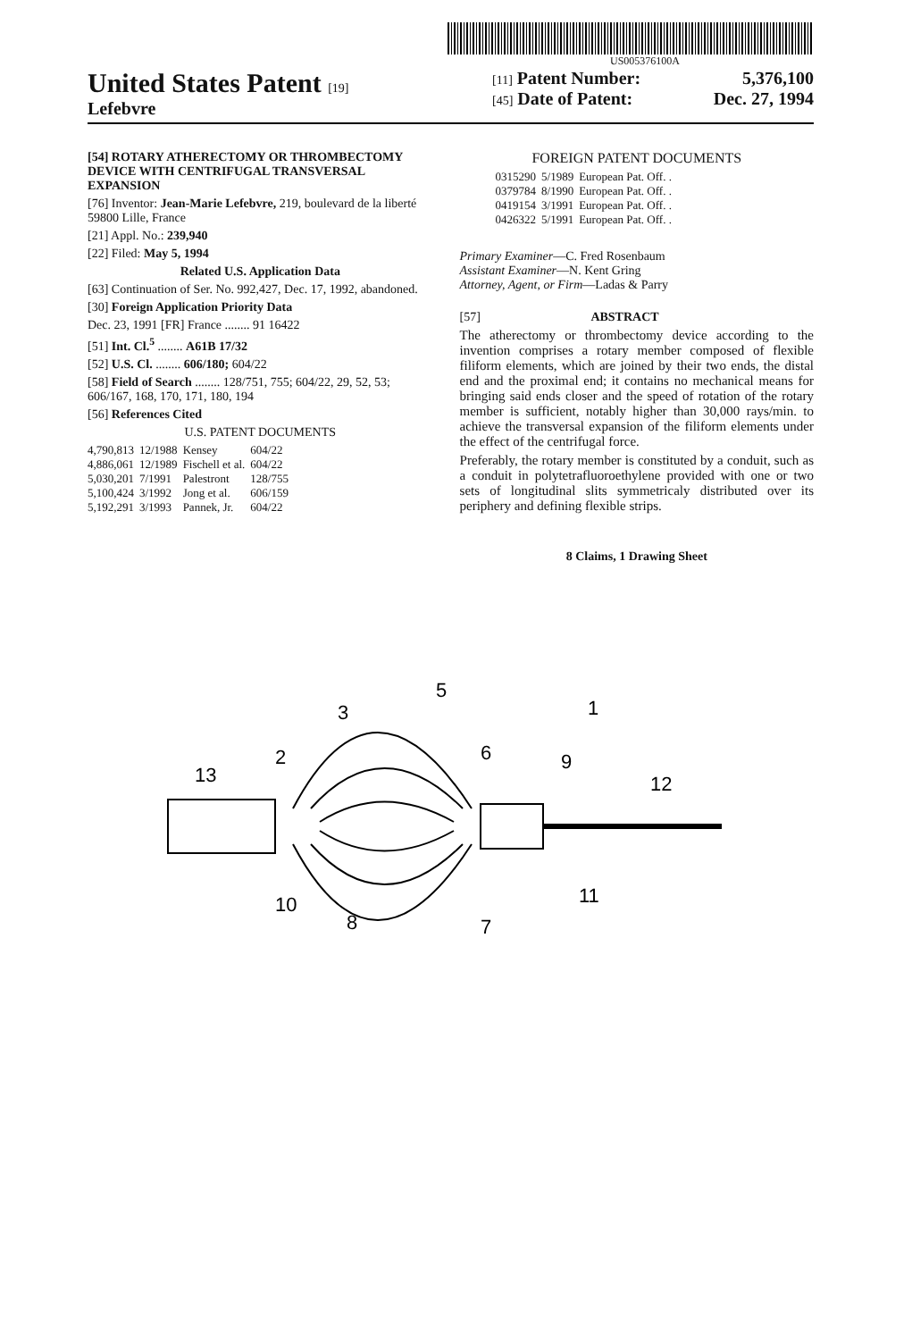US005376100A
United States Patent [19]
Lefebvre
[11] Patent Number: 5,376,100
[45] Date of Patent: Dec. 27, 1994
[54] ROTARY ATHERECTOMY OR THROMBECTOMY DEVICE WITH CENTRIFUGAL TRANSVERSAL EXPANSION
[76] Inventor: Jean-Marie Lefebvre, 219, boulevard de la liberté 59800 Lille, France
[21] Appl. No.: 239,940
[22] Filed: May 5, 1994
Related U.S. Application Data
[63] Continuation of Ser. No. 992,427, Dec. 17, 1992, abandoned.
[30] Foreign Application Priority Data
Dec. 23, 1991 [FR] France ........ 91 16422
[51] Int. Cl.<sup>5</sup> ........ A61B 17/32
[52] U.S. Cl. ........ 606/180; 604/22
[58] Field of Search ........ 128/751, 755; 604/22, 29, 52, 53; 606/167, 168, 170, 171, 180, 194
[56] References Cited
U.S. PATENT DOCUMENTS
| 4,790,813 | 12/1988 | Kensey | 604/22 |
| 4,886,061 | 12/1989 | Fischell et al. | 604/22 |
| 5,030,201 | 7/1991 | Palestront | 128/755 |
| 5,100,424 | 3/1992 | Jong et al. | 606/159 |
| 5,192,291 | 3/1993 | Pannek, Jr. | 604/22 |
FOREIGN PATENT DOCUMENTS
| 0315290 | 5/1989 | European Pat. Off. . |
| 0379784 | 8/1990 | European Pat. Off. . |
| 0419154 | 3/1991 | European Pat. Off. . |
| 0426322 | 5/1991 | European Pat. Off. . |
Primary Examiner—C. Fred Rosenbaum
Assistant Examiner—N. Kent Gring
Attorney, Agent, or Firm—Ladas & Parry
[57] ABSTRACT
The atherectomy or thrombectomy device according to the invention comprises a rotary member composed of flexible filiform elements, which are joined by their two ends, the distal end and the proximal end; it contains no mechanical means for bringing said ends closer and the speed of rotation of the rotary member is sufficient, notably higher than 30,000 rays/min. to achieve the transversal expansion of the filiform elements under the effect of the centrifugal force.
Preferably, the rotary member is constituted by a conduit, such as a conduit in polytetrafluoroethylene provided with one or two sets of longitudinal slits symmetricaly distributed over its periphery and defining flexible strips.
8 Claims, 1 Drawing Sheet
13
2
3
5
1
6
9
12
10
8
7
11